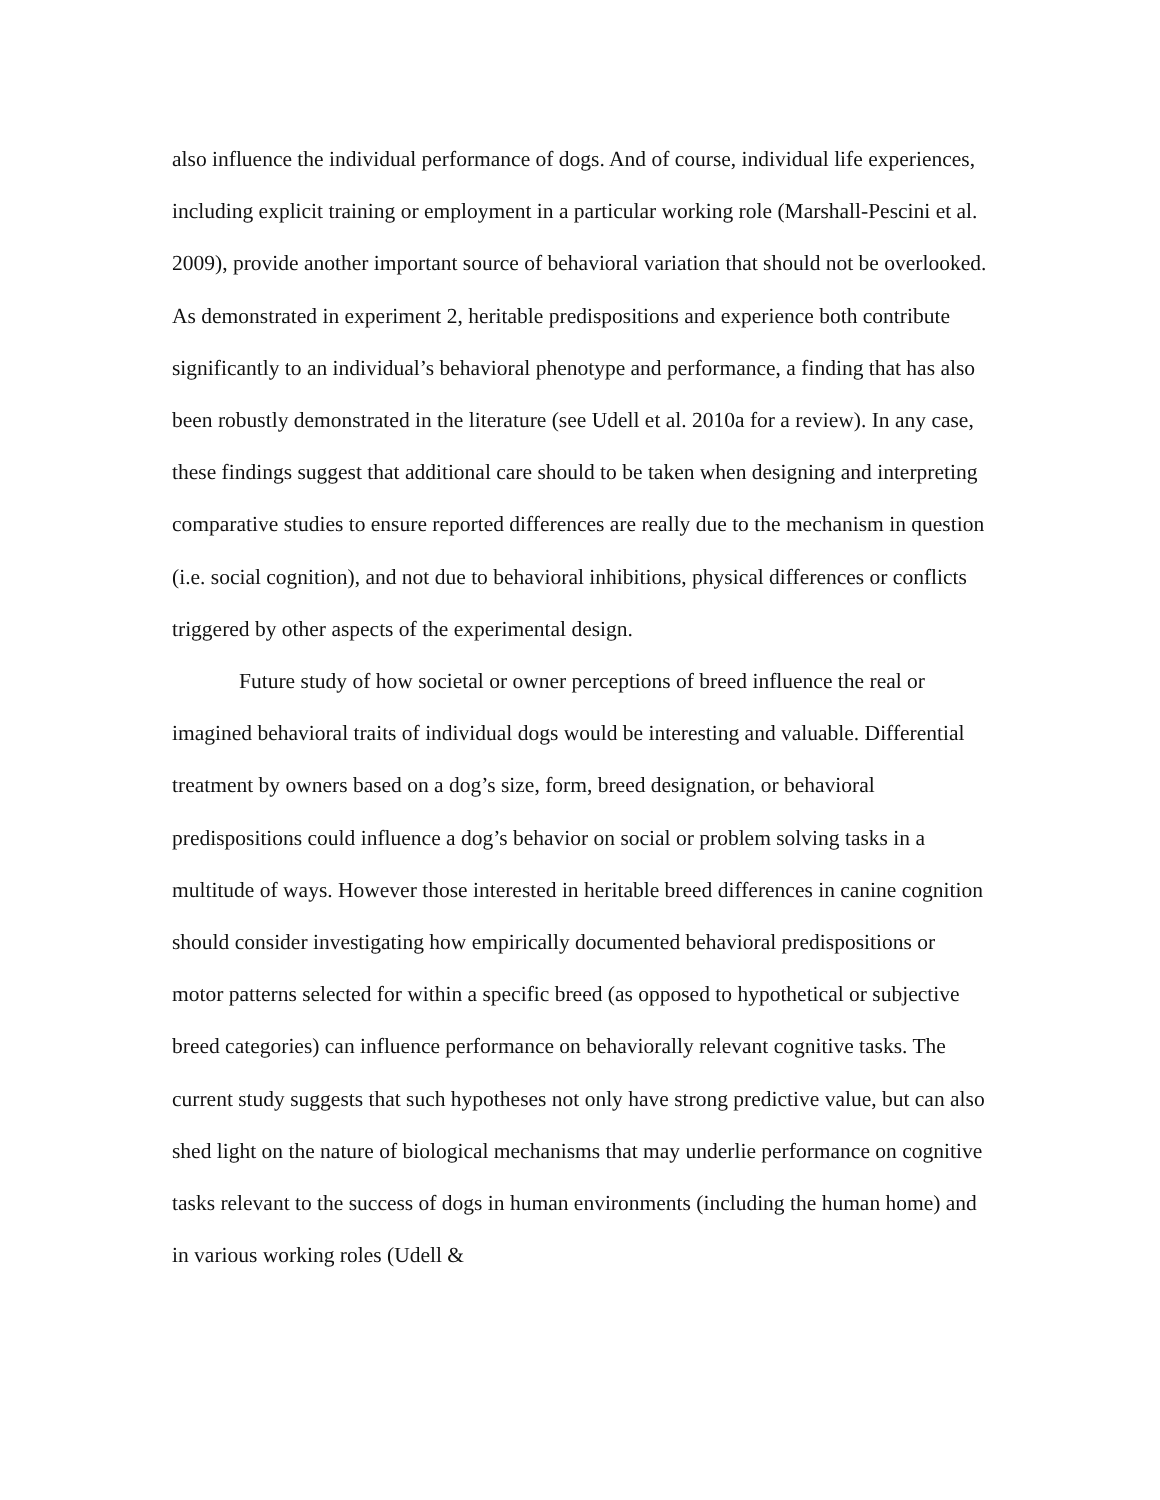also influence the individual performance of dogs. And of course, individual life experiences, including explicit training or employment in a particular working role (Marshall-Pescini et al. 2009), provide another important source of behavioral variation that should not be overlooked. As demonstrated in experiment 2, heritable predispositions and experience both contribute significantly to an individual’s behavioral phenotype and performance, a finding that has also been robustly demonstrated in the literature (see Udell et al. 2010a for a review). In any case, these findings suggest that additional care should to be taken when designing and interpreting comparative studies to ensure reported differences are really due to the mechanism in question (i.e. social cognition), and not due to behavioral inhibitions, physical differences or conflicts triggered by other aspects of the experimental design.
Future study of how societal or owner perceptions of breed influence the real or imagined behavioral traits of individual dogs would be interesting and valuable. Differential treatment by owners based on a dog’s size, form, breed designation, or behavioral predispositions could influence a dog’s behavior on social or problem solving tasks in a multitude of ways. However those interested in heritable breed differences in canine cognition should consider investigating how empirically documented behavioral predispositions or motor patterns selected for within a specific breed (as opposed to hypothetical or subjective breed categories) can influence performance on behaviorally relevant cognitive tasks. The current study suggests that such hypotheses not only have strong predictive value, but can also shed light on the nature of biological mechanisms that may underlie performance on cognitive tasks relevant to the success of dogs in human environments (including the human home) and in various working roles (Udell &